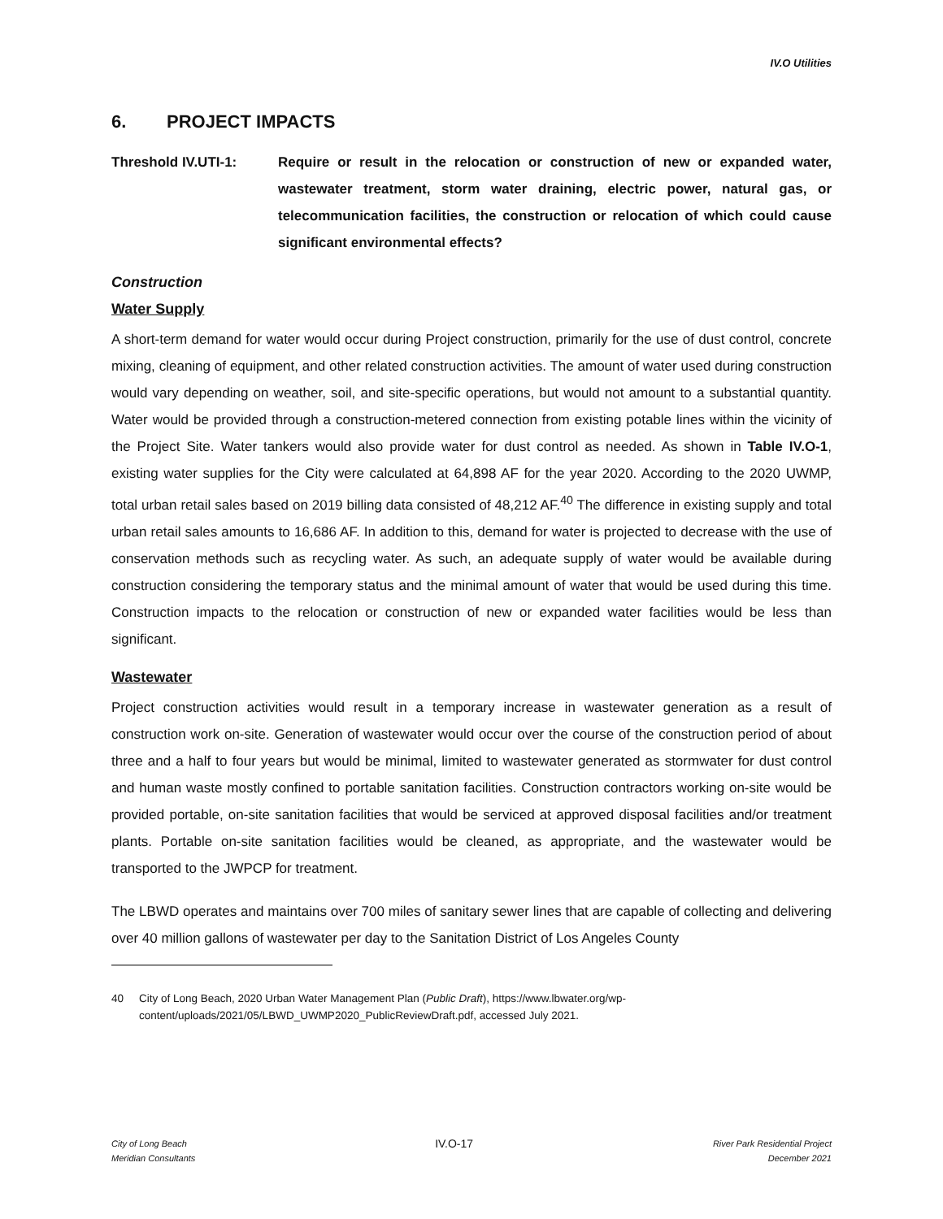IV.O Utilities
6. PROJECT IMPACTS
Threshold IV.UTI-1: Require or result in the relocation or construction of new or expanded water, wastewater treatment, storm water draining, electric power, natural gas, or telecommunication facilities, the construction or relocation of which could cause significant environmental effects?
Construction
Water Supply
A short-term demand for water would occur during Project construction, primarily for the use of dust control, concrete mixing, cleaning of equipment, and other related construction activities. The amount of water used during construction would vary depending on weather, soil, and site-specific operations, but would not amount to a substantial quantity. Water would be provided through a construction-metered connection from existing potable lines within the vicinity of the Project Site. Water tankers would also provide water for dust control as needed. As shown in Table IV.O-1, existing water supplies for the City were calculated at 64,898 AF for the year 2020. According to the 2020 UWMP, total urban retail sales based on 2019 billing data consisted of 48,212 AF.<sup>40</sup> The difference in existing supply and total urban retail sales amounts to 16,686 AF. In addition to this, demand for water is projected to decrease with the use of conservation methods such as recycling water. As such, an adequate supply of water would be available during construction considering the temporary status and the minimal amount of water that would be used during this time. Construction impacts to the relocation or construction of new or expanded water facilities would be less than significant.
Wastewater
Project construction activities would result in a temporary increase in wastewater generation as a result of construction work on-site. Generation of wastewater would occur over the course of the construction period of about three and a half to four years but would be minimal, limited to wastewater generated as stormwater for dust control and human waste mostly confined to portable sanitation facilities. Construction contractors working on-site would be provided portable, on-site sanitation facilities that would be serviced at approved disposal facilities and/or treatment plants. Portable on-site sanitation facilities would be cleaned, as appropriate, and the wastewater would be transported to the JWPCP for treatment.
The LBWD operates and maintains over 700 miles of sanitary sewer lines that are capable of collecting and delivering over 40 million gallons of wastewater per day to the Sanitation District of Los Angeles County
40 City of Long Beach, 2020 Urban Water Management Plan (Public Draft), https://www.lbwater.org/wp-content/uploads/2021/05/LBWD_UWMP2020_PublicReviewDraft.pdf, accessed July 2021.
City of Long Beach
Meridian Consultants
IV.O-17
River Park Residential Project
December 2021